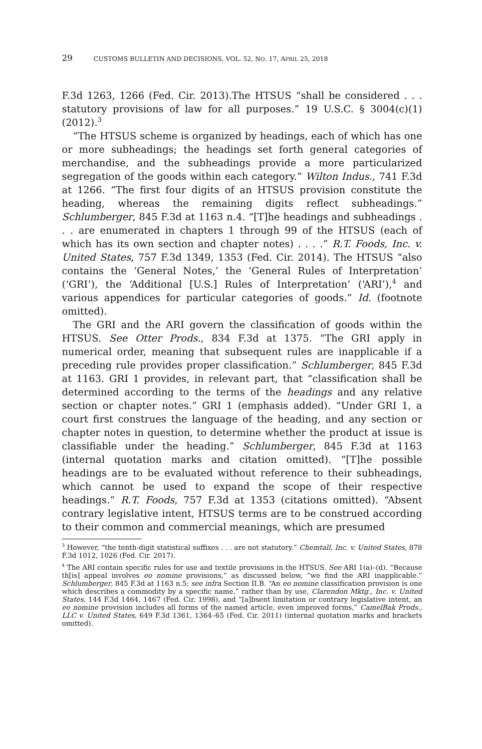29 CUSTOMS BULLETIN AND DECISIONS, VOL. 52, NO. 17, APRIL 25, 2018
F.3d 1263, 1266 (Fed. Cir. 2013).The HTSUS “shall be considered . . . statutory provisions of law for all purposes.” 19 U.S.C. § 3004(c)(1) (2012).<sup>3</sup>
“The HTSUS scheme is organized by headings, each of which has one or more subheadings; the headings set forth general categories of merchandise, and the subheadings provide a more particularized segregation of the goods within each category.” Wilton Indus., 741 F.3d at 1266. “The first four digits of an HTSUS provision constitute the heading, whereas the remaining digits reflect subheadings.” Schlumberger, 845 F.3d at 1163 n.4. “[T]he headings and subheadings . . . are enumerated in chapters 1 through 99 of the HTSUS (each of which has its own section and chapter notes) . . . .” R.T. Foods, Inc. v. United States, 757 F.3d 1349, 1353 (Fed. Cir. 2014). The HTSUS “also contains the ‘General Notes,’ the ‘General Rules of Interpretation’ (‘GRI’), the ‘Additional [U.S.] Rules of Interpretation’ (‘ARI’),<sup>4</sup> and various appendices for particular categories of goods.” Id. (footnote omitted).
The GRI and the ARI govern the classification of goods within the HTSUS. See Otter Prods., 834 F.3d at 1375. “The GRI apply in numerical order, meaning that subsequent rules are inapplicable if a preceding rule provides proper classification.” Schlumberger, 845 F.3d at 1163. GRI 1 provides, in relevant part, that “classification shall be determined according to the terms of the headings and any relative section or chapter notes.” GRI 1 (emphasis added). “Under GRI 1, a court first construes the language of the heading, and any section or chapter notes in question, to determine whether the product at issue is classifiable under the heading.” Schlumberger, 845 F.3d at 1163 (internal quotation marks and citation omitted). “[T]he possible headings are to be evaluated without reference to their subheadings, which cannot be used to expand the scope of their respective headings.” R.T. Foods, 757 F.3d at 1353 (citations omitted). “Absent contrary legislative intent, HTSUS terms are to be construed according to their common and commercial meanings, which are presumed
<sup>3</sup> However, “the tenth-digit statistical suffixes . . . are not statutory.” Chemtall, Inc. v. United States, 878 F.3d 1012, 1026 (Fed. Cir. 2017).
<sup>4</sup> The ARI contain specific rules for use and textile provisions in the HTSUS. See ARI 1(a)–(d). “Because th[is] appeal involves eo nomine provisions,” as discussed below, “we find the ARI inapplicable.” Schlumberger, 845 F.3d at 1163 n.5; see infra Section II.B. “An eo nomine classification provision is one which describes a commodity by a specific name,” rather than by use, Clarendon Mktg., Inc. v. United States, 144 F.3d 1464, 1467 (Fed. Cir. 1998), and “[a]bsent limitation or contrary legislative intent, an eo nomine provision includes all forms of the named article, even improved forms,” CamelBak Prods., LLC v. United States, 649 F.3d 1361, 1364–65 (Fed. Cir. 2011) (internal quotation marks and brackets omitted).